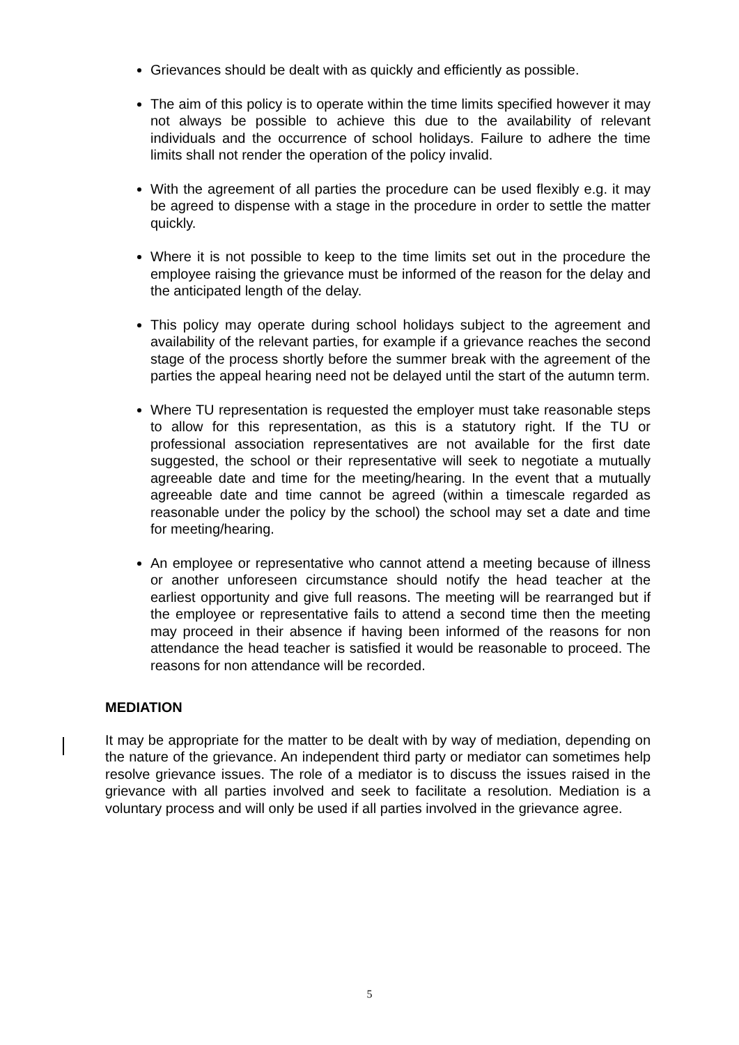Grievances should be dealt with as quickly and efficiently as possible.
The aim of this policy is to operate within the time limits specified however it may not always be possible to achieve this due to the availability of relevant individuals and the occurrence of school holidays. Failure to adhere the time limits shall not render the operation of the policy invalid.
With the agreement of all parties the procedure can be used flexibly e.g. it may be agreed to dispense with a stage in the procedure in order to settle the matter quickly.
Where it is not possible to keep to the time limits set out in the procedure the employee raising the grievance must be informed of the reason for the delay and the anticipated length of the delay.
This policy may operate during school holidays subject to the agreement and availability of the relevant parties, for example if a grievance reaches the second stage of the process shortly before the summer break with the agreement of the parties the appeal hearing need not be delayed until the start of the autumn term.
Where TU representation is requested the employer must take reasonable steps to allow for this representation, as this is a statutory right. If the TU or professional association representatives are not available for the first date suggested, the school or their representative will seek to negotiate a mutually agreeable date and time for the meeting/hearing. In the event that a mutually agreeable date and time cannot be agreed (within a timescale regarded as reasonable under the policy by the school) the school may set a date and time for meeting/hearing.
An employee or representative who cannot attend a meeting because of illness or another unforeseen circumstance should notify the head teacher at the earliest opportunity and give full reasons. The meeting will be rearranged but if the employee or representative fails to attend a second time then the meeting may proceed in their absence if having been informed of the reasons for non attendance the head teacher is satisfied it would be reasonable to proceed. The reasons for non attendance will be recorded.
MEDIATION
It may be appropriate for the matter to be dealt with by way of mediation, depending on the nature of the grievance. An independent third party or mediator can sometimes help resolve grievance issues. The role of a mediator is to discuss the issues raised in the grievance with all parties involved and seek to facilitate a resolution. Mediation is a voluntary process and will only be used if all parties involved in the grievance agree.
5